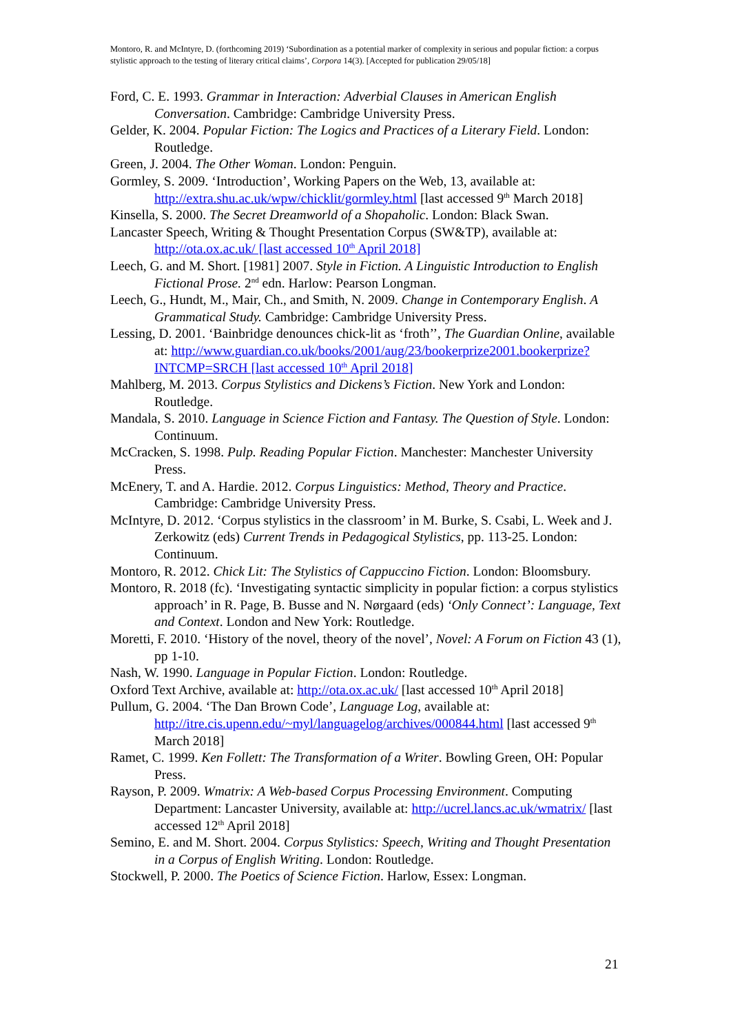Montoro, R. and McIntyre, D. (forthcoming 2019) ‘Subordination as a potential marker of complexity in serious and popular fiction: a corpus stylistic approach to the testing of literary critical claims’, Corpora 14(3). [Accepted for publication 29/05/18]
Ford, C. E. 1993. Grammar in Interaction: Adverbial Clauses in American English Conversation. Cambridge: Cambridge University Press.
Gelder, K. 2004. Popular Fiction: The Logics and Practices of a Literary Field. London: Routledge.
Green, J. 2004. The Other Woman. London: Penguin.
Gormley, S. 2009. ‘Introduction’, Working Papers on the Web, 13, available at: http://extra.shu.ac.uk/wpw/chicklit/gormley.html [last accessed 9<sup>th</sup> March 2018]
Kinsella, S. 2000. The Secret Dreamworld of a Shopaholic. London: Black Swan.
Lancaster Speech, Writing & Thought Presentation Corpus (SW&TP), available at: http://ota.ox.ac.uk/ [last accessed 10<sup>th</sup> April 2018]
Leech, G. and M. Short. [1981] 2007. Style in Fiction. A Linguistic Introduction to English Fictional Prose. 2<sup>nd</sup> edn. Harlow: Pearson Longman.
Leech, G., Hundt, M., Mair, Ch., and Smith, N. 2009. Change in Contemporary English. A Grammatical Study. Cambridge: Cambridge University Press.
Lessing, D. 2001. ‘Bainbridge denounces chick-lit as ‘froth’’, The Guardian Online, available at: http://www.guardian.co.uk/books/2001/aug/23/bookerprize2001.bookerprize?INTCMP=SRCH [last accessed 10<sup>th</sup> April 2018]
Mahlberg, M. 2013. Corpus Stylistics and Dickens’s Fiction. New York and London: Routledge.
Mandala, S. 2010. Language in Science Fiction and Fantasy. The Question of Style. London: Continuum.
McCracken, S. 1998. Pulp. Reading Popular Fiction. Manchester: Manchester University Press.
McEnery, T. and A. Hardie. 2012. Corpus Linguistics: Method, Theory and Practice. Cambridge: Cambridge University Press.
McIntyre, D. 2012. ‘Corpus stylistics in the classroom’ in M. Burke, S. Csabi, L. Week and J. Zerkowitz (eds) Current Trends in Pedagogical Stylistics, pp. 113-25. London: Continuum.
Montoro, R. 2012. Chick Lit: The Stylistics of Cappuccino Fiction. London: Bloomsbury.
Montoro, R. 2018 (fc). ‘Investigating syntactic simplicity in popular fiction: a corpus stylistics approach’ in R. Page, B. Busse and N. Nørgaard (eds) ‘Only Connect’: Language, Text and Context. London and New York: Routledge.
Moretti, F. 2010. ‘History of the novel, theory of the novel’, Novel: A Forum on Fiction 43 (1), pp 1-10.
Nash, W. 1990. Language in Popular Fiction. London: Routledge.
Oxford Text Archive, available at: http://ota.ox.ac.uk/ [last accessed 10<sup>th</sup> April 2018]
Pullum, G. 2004. ‘The Dan Brown Code’, Language Log, available at: http://itre.cis.upenn.edu/~myl/languagelog/archives/000844.html [last accessed 9<sup>th</sup> March 2018]
Ramet, C. 1999. Ken Follett: The Transformation of a Writer. Bowling Green, OH: Popular Press.
Rayson, P. 2009. Wmatrix: A Web-based Corpus Processing Environment. Computing Department: Lancaster University, available at: http://ucrel.lancs.ac.uk/wmatrix/ [last accessed 12<sup>th</sup> April 2018]
Semino, E. and M. Short. 2004. Corpus Stylistics: Speech, Writing and Thought Presentation in a Corpus of English Writing. London: Routledge.
Stockwell, P. 2000. The Poetics of Science Fiction. Harlow, Essex: Longman.
21